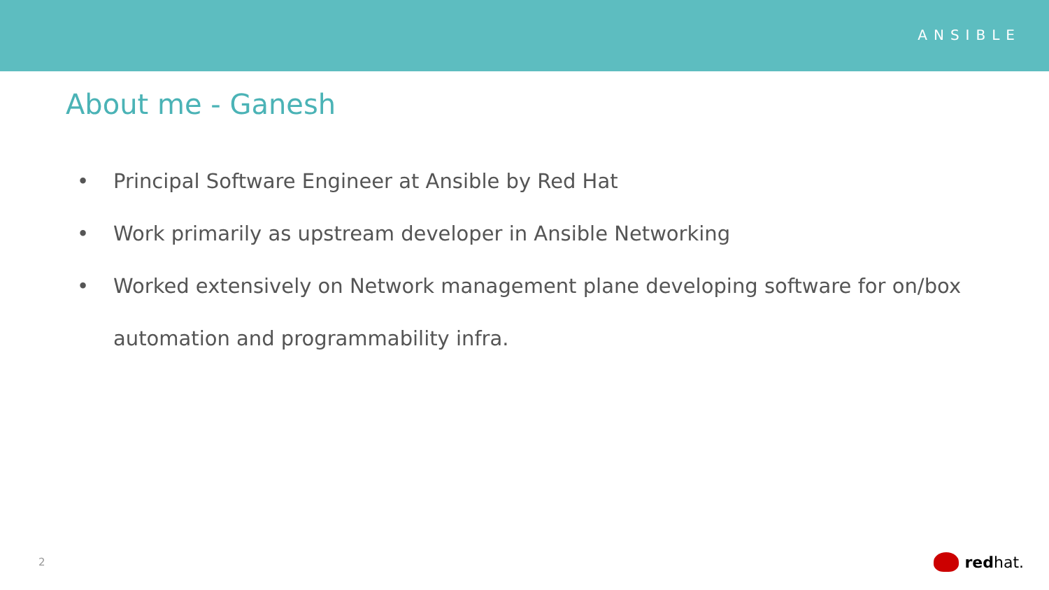ANSIBLE
About me - Ganesh
• Principal Software Engineer at Ansible by Red Hat
• Work primarily as upstream developer in Ansible Networking
• Worked extensively on Network management plane developing software for on/box automation and programmability infra.
2 red hat.